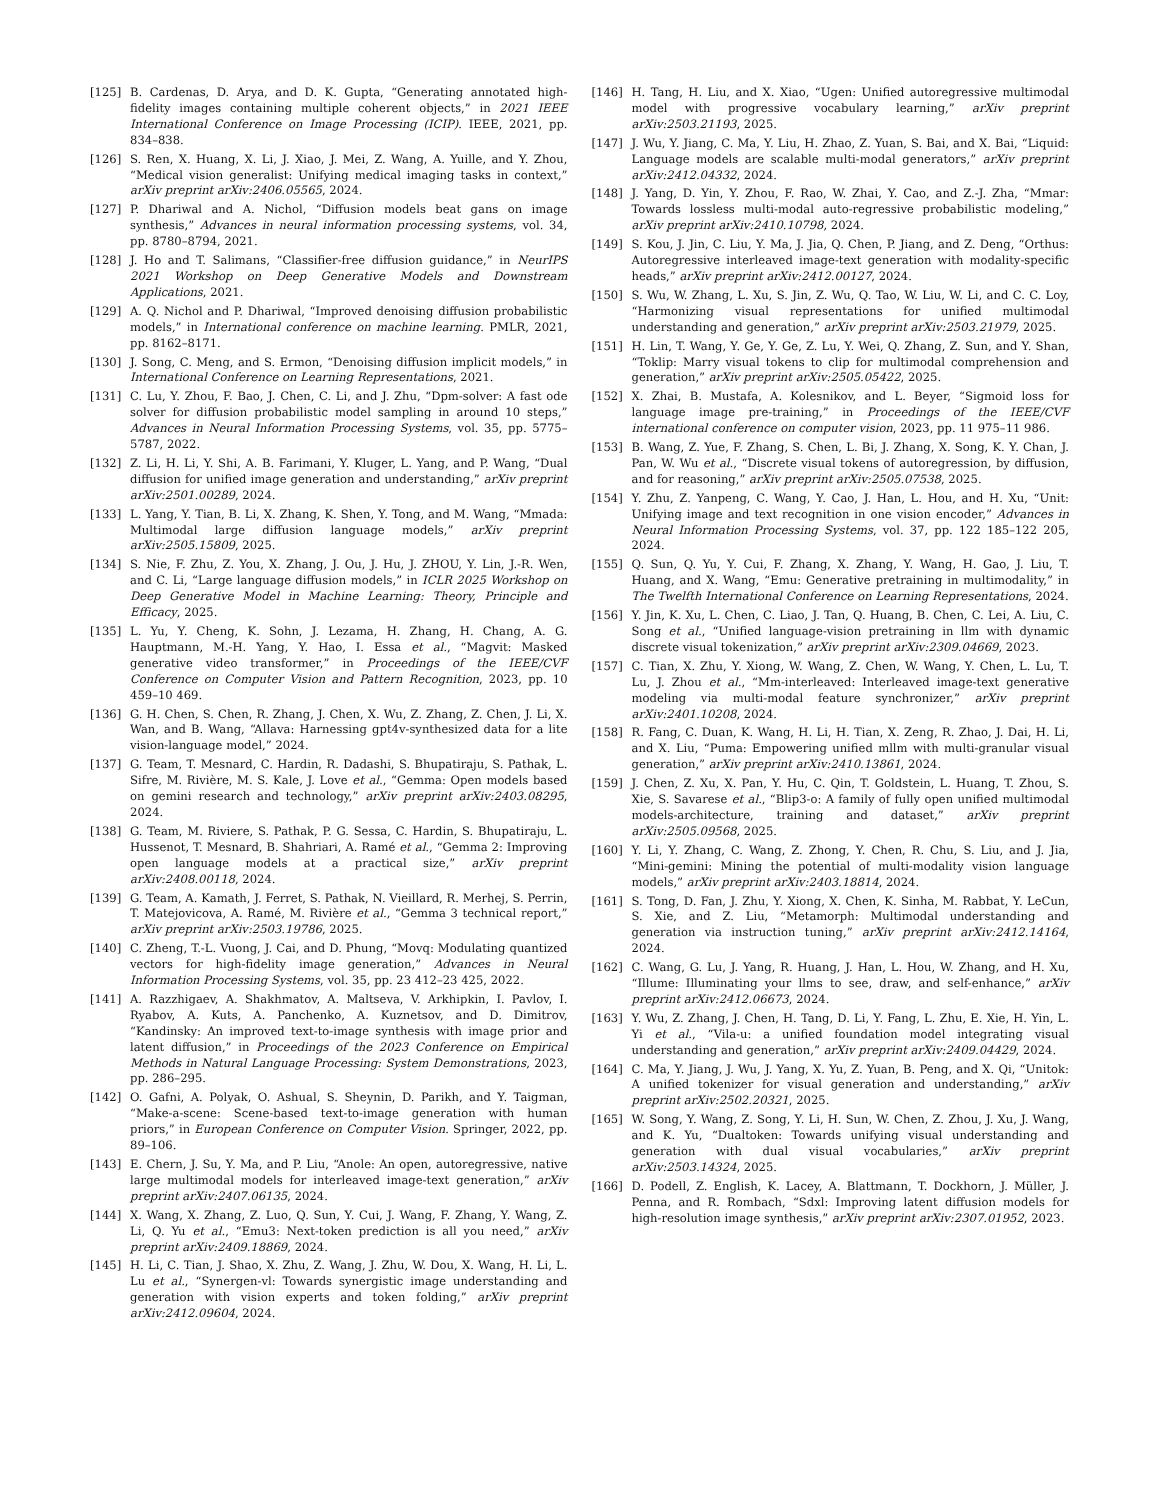[125] B. Cardenas, D. Arya, and D. K. Gupta, “Generating annotated high-fidelity images containing multiple coherent objects,” in 2021 IEEE International Conference on Image Processing (ICIP). IEEE, 2021, pp. 834–838.
[126] S. Ren, X. Huang, X. Li, J. Xiao, J. Mei, Z. Wang, A. Yuille, and Y. Zhou, “Medical vision generalist: Unifying medical imaging tasks in context,” arXiv preprint arXiv:2406.05565, 2024.
[127] P. Dhariwal and A. Nichol, “Diffusion models beat gans on image synthesis,” Advances in neural information processing systems, vol. 34, pp. 8780–8794, 2021.
[128] J. Ho and T. Salimans, “Classifier-free diffusion guidance,” in NeurIPS 2021 Workshop on Deep Generative Models and Downstream Applications, 2021.
[129] A. Q. Nichol and P. Dhariwal, “Improved denoising diffusion probabilistic models,” in International conference on machine learning. PMLR, 2021, pp. 8162–8171.
[130] J. Song, C. Meng, and S. Ermon, “Denoising diffusion implicit models,” in International Conference on Learning Representations, 2021.
[131] C. Lu, Y. Zhou, F. Bao, J. Chen, C. Li, and J. Zhu, “Dpm-solver: A fast ode solver for diffusion probabilistic model sampling in around 10 steps,” Advances in Neural Information Processing Systems, vol. 35, pp. 5775–5787, 2022.
[132] Z. Li, H. Li, Y. Shi, A. B. Farimani, Y. Kluger, L. Yang, and P. Wang, “Dual diffusion for unified image generation and understanding,” arXiv preprint arXiv:2501.00289, 2024.
[133] L. Yang, Y. Tian, B. Li, X. Zhang, K. Shen, Y. Tong, and M. Wang, “Mmada: Multimodal large diffusion language models,” arXiv preprint arXiv:2505.15809, 2025.
[134] S. Nie, F. Zhu, Z. You, X. Zhang, J. Ou, J. Hu, J. ZHOU, Y. Lin, J.-R. Wen, and C. Li, “Large language diffusion models,” in ICLR 2025 Workshop on Deep Generative Model in Machine Learning: Theory, Principle and Efficacy, 2025.
[135] L. Yu, Y. Cheng, K. Sohn, J. Lezama, H. Zhang, H. Chang, A. G. Hauptmann, M.-H. Yang, Y. Hao, I. Essa et al., “Magvit: Masked generative video transformer,” in Proceedings of the IEEE/CVF Conference on Computer Vision and Pattern Recognition, 2023, pp. 10 459–10 469.
[136] G. H. Chen, S. Chen, R. Zhang, J. Chen, X. Wu, Z. Zhang, Z. Chen, J. Li, X. Wan, and B. Wang, “Allava: Harnessing gpt4v-synthesized data for a lite vision-language model,” 2024.
[137] G. Team, T. Mesnard, C. Hardin, R. Dadashi, S. Bhupatiraju, S. Pathak, L. Sifre, M. Rivière, M. S. Kale, J. Love et al., “Gemma: Open models based on gemini research and technology,” arXiv preprint arXiv:2403.08295, 2024.
[138] G. Team, M. Riviere, S. Pathak, P. G. Sessa, C. Hardin, S. Bhupatiraju, L. Hussenot, T. Mesnard, B. Shahriari, A. Ramé et al., “Gemma 2: Improving open language models at a practical size,” arXiv preprint arXiv:2408.00118, 2024.
[139] G. Team, A. Kamath, J. Ferret, S. Pathak, N. Vieillard, R. Merhej, S. Perrin, T. Matejovicova, A. Ramé, M. Rivière et al., “Gemma 3 technical report,” arXiv preprint arXiv:2503.19786, 2025.
[140] C. Zheng, T.-L. Vuong, J. Cai, and D. Phung, “Movq: Modulating quantized vectors for high-fidelity image generation,” Advances in Neural Information Processing Systems, vol. 35, pp. 23 412–23 425, 2022.
[141] A. Razzhigaev, A. Shakhmatov, A. Maltseva, V. Arkhipkin, I. Pavlov, I. Ryabov, A. Kuts, A. Panchenko, A. Kuznetsov, and D. Dimitrov, “Kandinsky: An improved text-to-image synthesis with image prior and latent diffusion,” in Proceedings of the 2023 Conference on Empirical Methods in Natural Language Processing: System Demonstrations, 2023, pp. 286–295.
[142] O. Gafni, A. Polyak, O. Ashual, S. Sheynin, D. Parikh, and Y. Taigman, “Make-a-scene: Scene-based text-to-image generation with human priors,” in European Conference on Computer Vision. Springer, 2022, pp. 89–106.
[143] E. Chern, J. Su, Y. Ma, and P. Liu, “Anole: An open, autoregressive, native large multimodal models for interleaved image-text generation,” arXiv preprint arXiv:2407.06135, 2024.
[144] X. Wang, X. Zhang, Z. Luo, Q. Sun, Y. Cui, J. Wang, F. Zhang, Y. Wang, Z. Li, Q. Yu et al., “Emu3: Next-token prediction is all you need,” arXiv preprint arXiv:2409.18869, 2024.
[145] H. Li, C. Tian, J. Shao, X. Zhu, Z. Wang, J. Zhu, W. Dou, X. Wang, H. Li, L. Lu et al., “Synergen-vl: Towards synergistic image understanding and generation with vision experts and token folding,” arXiv preprint arXiv:2412.09604, 2024.
[146] H. Tang, H. Liu, and X. Xiao, “Ugen: Unified autoregressive multimodal model with progressive vocabulary learning,” arXiv preprint arXiv:2503.21193, 2025.
[147] J. Wu, Y. Jiang, C. Ma, Y. Liu, H. Zhao, Z. Yuan, S. Bai, and X. Bai, “Liquid: Language models are scalable multi-modal generators,” arXiv preprint arXiv:2412.04332, 2024.
[148] J. Yang, D. Yin, Y. Zhou, F. Rao, W. Zhai, Y. Cao, and Z.-J. Zha, “Mmar: Towards lossless multi-modal auto-regressive probabilistic modeling,” arXiv preprint arXiv:2410.10798, 2024.
[149] S. Kou, J. Jin, C. Liu, Y. Ma, J. Jia, Q. Chen, P. Jiang, and Z. Deng, “Orthus: Autoregressive interleaved image-text generation with modality-specific heads,” arXiv preprint arXiv:2412.00127, 2024.
[150] S. Wu, W. Zhang, L. Xu, S. Jin, Z. Wu, Q. Tao, W. Liu, W. Li, and C. C. Loy, “Harmonizing visual representations for unified multimodal understanding and generation,” arXiv preprint arXiv:2503.21979, 2025.
[151] H. Lin, T. Wang, Y. Ge, Y. Ge, Z. Lu, Y. Wei, Q. Zhang, Z. Sun, and Y. Shan, “Toklip: Marry visual tokens to clip for multimodal comprehension and generation,” arXiv preprint arXiv:2505.05422, 2025.
[152] X. Zhai, B. Mustafa, A. Kolesnikov, and L. Beyer, “Sigmoid loss for language image pre-training,” in Proceedings of the IEEE/CVF international conference on computer vision, 2023, pp. 11 975–11 986.
[153] B. Wang, Z. Yue, F. Zhang, S. Chen, L. Bi, J. Zhang, X. Song, K. Y. Chan, J. Pan, W. Wu et al., “Discrete visual tokens of autoregression, by diffusion, and for reasoning,” arXiv preprint arXiv:2505.07538, 2025.
[154] Y. Zhu, Z. Yanpeng, C. Wang, Y. Cao, J. Han, L. Hou, and H. Xu, “Unit: Unifying image and text recognition in one vision encoder,” Advances in Neural Information Processing Systems, vol. 37, pp. 122 185–122 205, 2024.
[155] Q. Sun, Q. Yu, Y. Cui, F. Zhang, X. Zhang, Y. Wang, H. Gao, J. Liu, T. Huang, and X. Wang, “Emu: Generative pretraining in multimodality,” in The Twelfth International Conference on Learning Representations, 2024.
[156] Y. Jin, K. Xu, L. Chen, C. Liao, J. Tan, Q. Huang, B. Chen, C. Lei, A. Liu, C. Song et al., “Unified language-vision pretraining in llm with dynamic discrete visual tokenization,” arXiv preprint arXiv:2309.04669, 2023.
[157] C. Tian, X. Zhu, Y. Xiong, W. Wang, Z. Chen, W. Wang, Y. Chen, L. Lu, T. Lu, J. Zhou et al., “Mm-interleaved: Interleaved image-text generative modeling via multi-modal feature synchronizer,” arXiv preprint arXiv:2401.10208, 2024.
[158] R. Fang, C. Duan, K. Wang, H. Li, H. Tian, X. Zeng, R. Zhao, J. Dai, H. Li, and X. Liu, “Puma: Empowering unified mllm with multi-granular visual generation,” arXiv preprint arXiv:2410.13861, 2024.
[159] J. Chen, Z. Xu, X. Pan, Y. Hu, C. Qin, T. Goldstein, L. Huang, T. Zhou, S. Xie, S. Savarese et al., “Blip3-o: A family of fully open unified multimodal models-architecture, training and dataset,” arXiv preprint arXiv:2505.09568, 2025.
[160] Y. Li, Y. Zhang, C. Wang, Z. Zhong, Y. Chen, R. Chu, S. Liu, and J. Jia, “Mini-gemini: Mining the potential of multi-modality vision language models,” arXiv preprint arXiv:2403.18814, 2024.
[161] S. Tong, D. Fan, J. Zhu, Y. Xiong, X. Chen, K. Sinha, M. Rabbat, Y. LeCun, S. Xie, and Z. Liu, “Metamorph: Multimodal understanding and generation via instruction tuning,” arXiv preprint arXiv:2412.14164, 2024.
[162] C. Wang, G. Lu, J. Yang, R. Huang, J. Han, L. Hou, W. Zhang, and H. Xu, “Illume: Illuminating your llms to see, draw, and self-enhance,” arXiv preprint arXiv:2412.06673, 2024.
[163] Y. Wu, Z. Zhang, J. Chen, H. Tang, D. Li, Y. Fang, L. Zhu, E. Xie, H. Yin, L. Yi et al., “Vila-u: a unified foundation model integrating visual understanding and generation,” arXiv preprint arXiv:2409.04429, 2024.
[164] C. Ma, Y. Jiang, J. Wu, J. Yang, X. Yu, Z. Yuan, B. Peng, and X. Qi, “Unitok: A unified tokenizer for visual generation and understanding,” arXiv preprint arXiv:2502.20321, 2025.
[165] W. Song, Y. Wang, Z. Song, Y. Li, H. Sun, W. Chen, Z. Zhou, J. Xu, J. Wang, and K. Yu, “Dualtoken: Towards unifying visual understanding and generation with dual visual vocabularies,” arXiv preprint arXiv:2503.14324, 2025.
[166] D. Podell, Z. English, K. Lacey, A. Blattmann, T. Dockhorn, J. Müller, J. Penna, and R. Rombach, “Sdxl: Improving latent diffusion models for high-resolution image synthesis,” arXiv preprint arXiv:2307.01952, 2023.